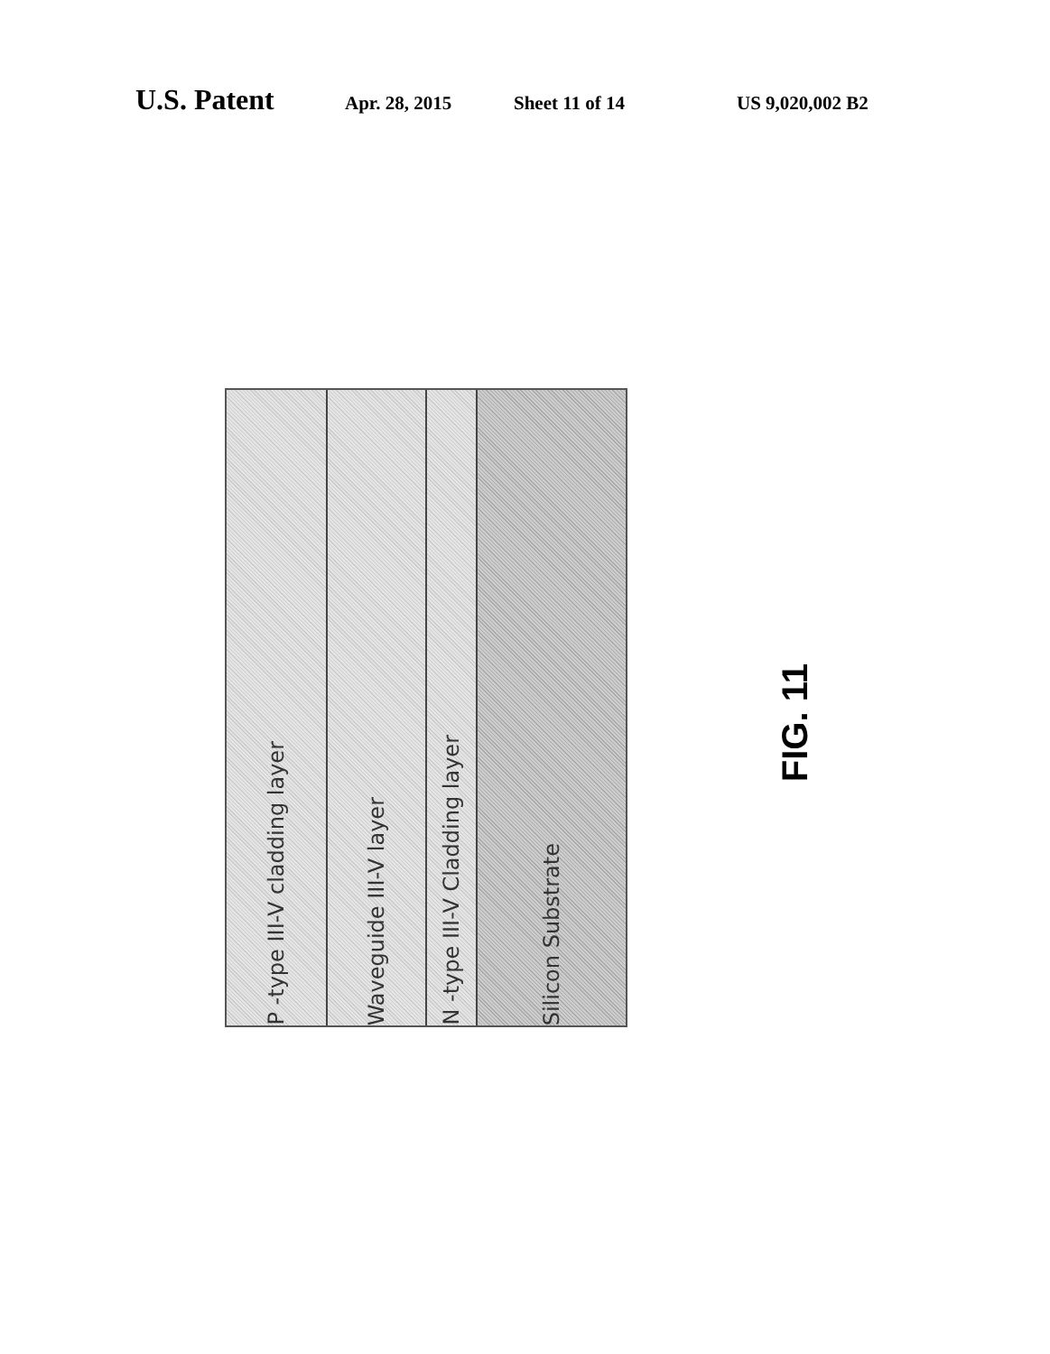U.S. Patent Apr. 28, 2015 Sheet 11 of 14 US 9,020,002 B2
P -type III-V cladding layer
Waveguide III-V layer
N -type III-V Cladding layer
Silicon Substrate
FIG. 11